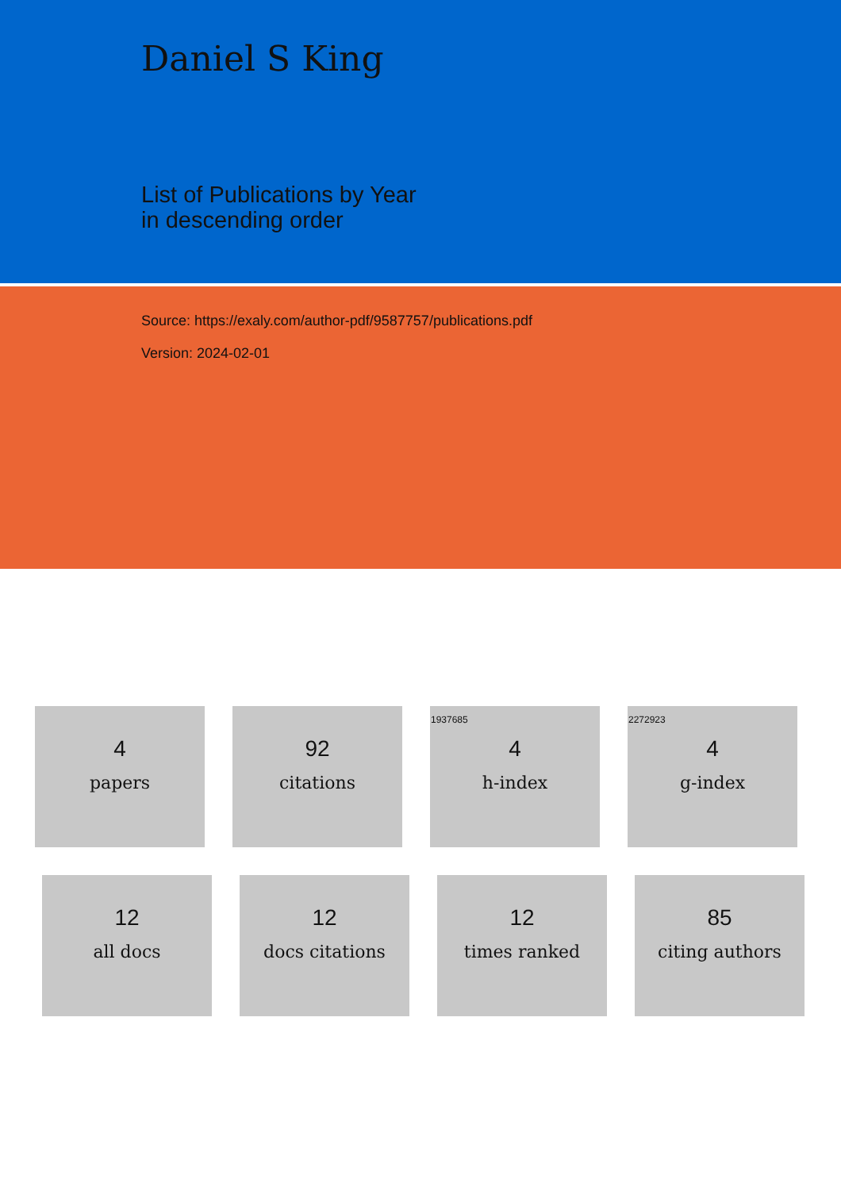Daniel S King
List of Publications by Year
in descending order
Source: https://exaly.com/author-pdf/9587757/publications.pdf
Version: 2024-02-01
4
papers
92
citations
1937685
4
h-index
2272923
4
g-index
12
all docs
12
docs citations
12
times ranked
85
citing authors